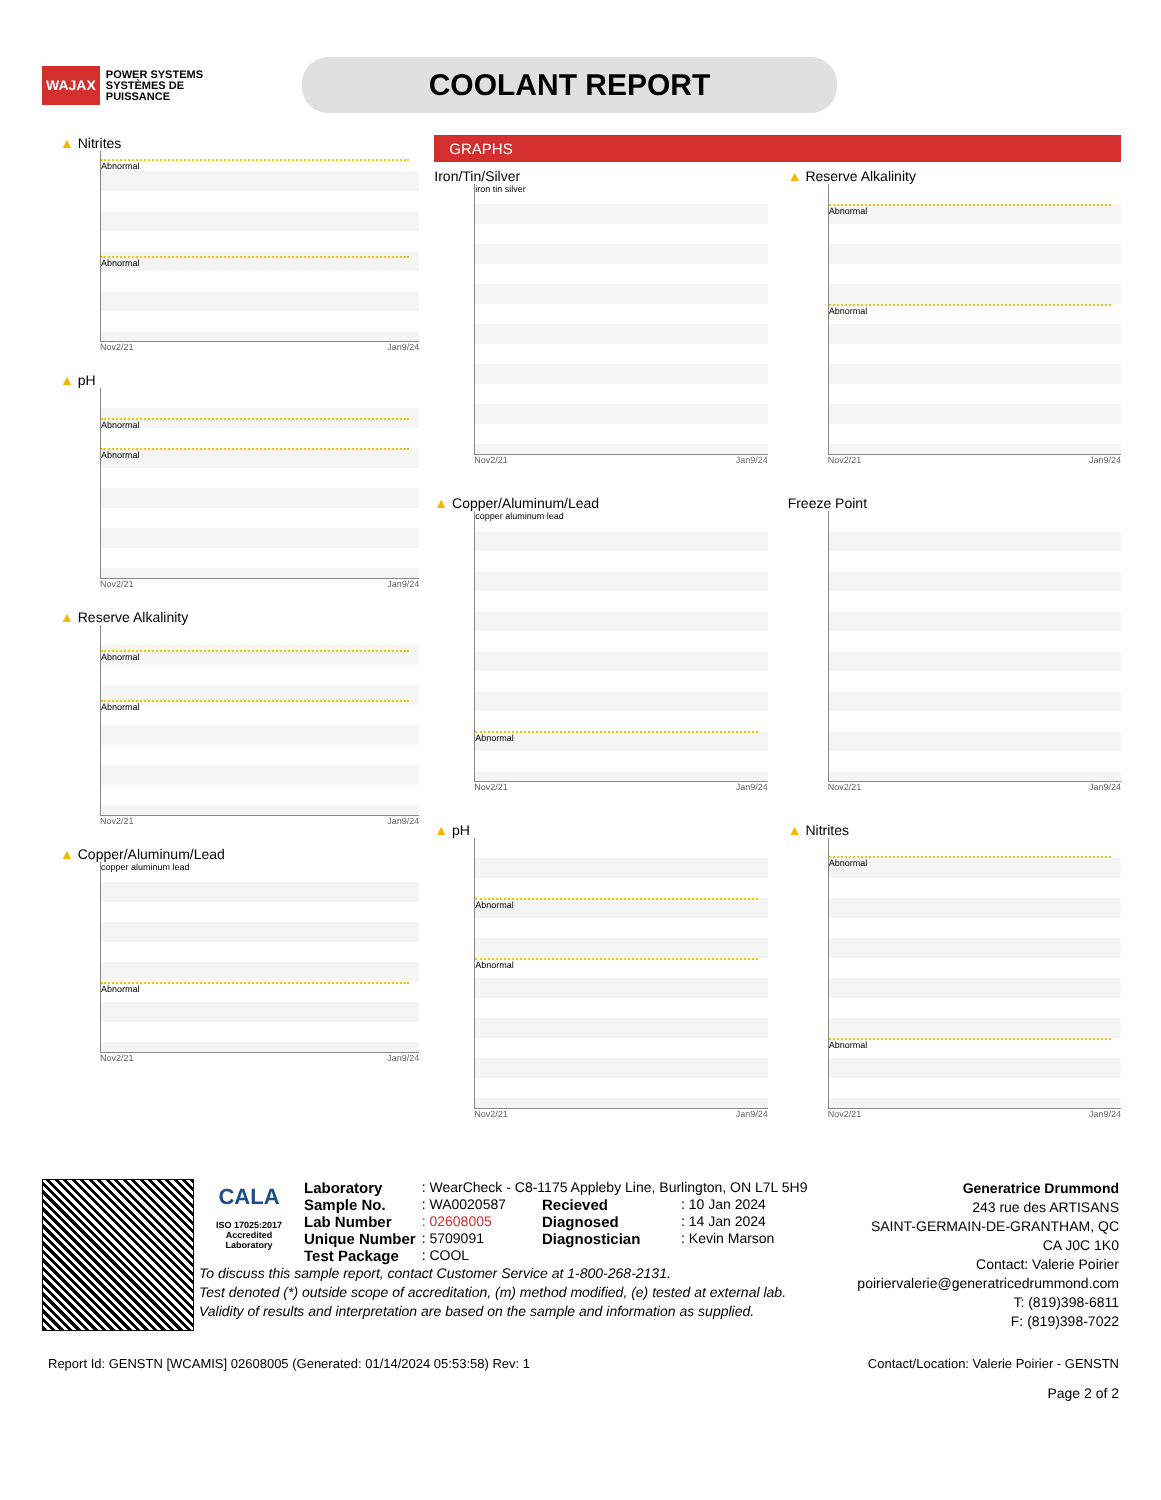WAJAX POWER SYSTEMS
SYSTÈMES DE PUISSANCE
COOLANT REPORT
▲ Nitrites
Abnormal
Abnormal
Nov2/21 Jan9/24
▲ pH
Abnormal
Abnormal
Nov2/21 Jan9/24
▲ Reserve Alkalinity
Abnormal
Abnormal
Nov2/21 Jan9/24
▲ Copper/Aluminum/Lead
copper aluminum lead
Abnormal
Nov2/21 Jan9/24
GRAPHS
Iron/Tin/Silver
iron tin silver
Nov2/21 Jan9/24
▲ Reserve Alkalinity
Abnormal
Abnormal
Nov2/21 Jan9/24
▲ Copper/Aluminum/Lead
copper aluminum lead
Abnormal
Nov2/21 Jan9/24
Freeze Point
Nov2/21 Jan9/24
▲ pH
Abnormal
Abnormal
Nov2/21 Jan9/24
▲ Nitrites
Abnormal
Abnormal
Nov2/21 Jan9/24
CALA
ISO 17025:2017
Accredited
Laboratory
| Laboratory | : WearCheck - C8-1175 Appleby Line, Burlington, ON L7L 5H9 | | |
| Sample No. | : WA0020587 | Recieved | : 10 Jan 2024 |
| Lab Number | : 02608005 | Diagnosed | : 14 Jan 2024 |
| Unique Number | : 5709091 | Diagnostician | : Kevin Marson |
| Test Package | : COOL | | |
To discuss this sample report, contact Customer Service at 1-800-268-2131.
Test denoted (*) outside scope of accreditation, (m) method modified, (e) tested at external lab.
Validity of results and interpretation are based on the sample and information as supplied.
Generatrice Drummond
243 rue des ARTISANS
SAINT-GERMAIN-DE-GRANTHAM, QC
CA J0C 1K0
Contact: Valerie Poirier
poiriervalerie@generatricedrummond.com
T: (819)398-6811
F: (819)398-7022
Report Id: GENSTN [WCAMIS] 02608005 (Generated: 01/14/2024 05:53:58) Rev: 1 Contact/Location: Valerie Poirier - GENSTN
Page 2 of 2